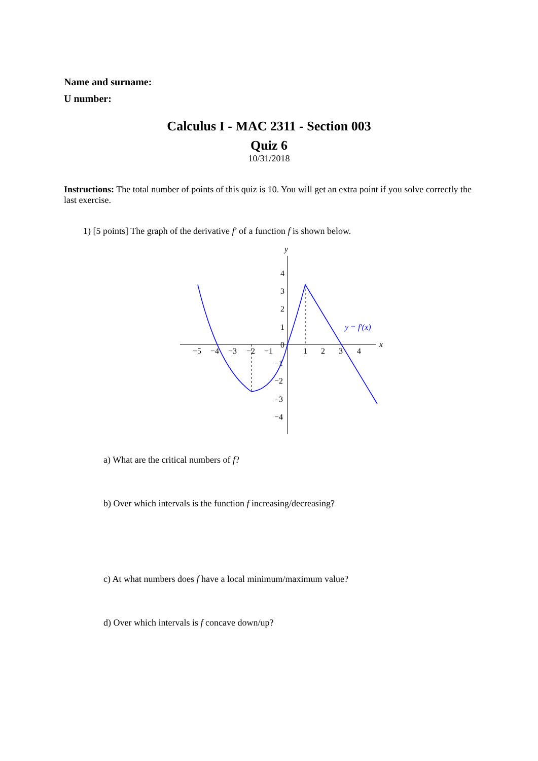Name and surname:
U number:
Calculus I - MAC 2311 - Section 003
Quiz 6
10/31/2018
Instructions: The total number of points of this quiz is 10. You will get an extra point if you solve correctly the last exercise.
1) [5 points] The graph of the derivative f′ of a function f is shown below.
x
y
−5
−4
−3
−2
−1
0
1
2
3
4
4
3
2
1
−1
−2
−3
−4
y = f′(x)
a) What are the critical numbers of f?
b) Over which intervals is the function f increasing/decreasing?
c) At what numbers does f have a local minimum/maximum value?
d) Over which intervals is f concave down/up?